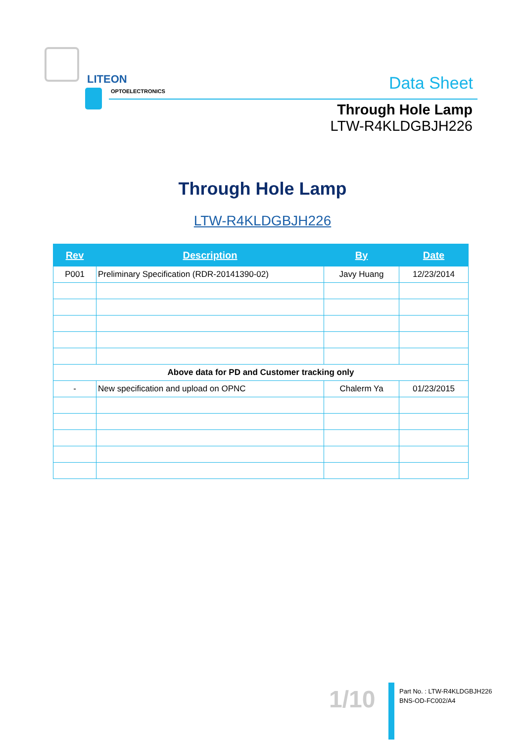LITEON
OPTOELECTRONICS
Data Sheet
Through Hole Lamp
LTW-R4KLDGBJH226
Through Hole Lamp
LTW-R4KLDGBJH226
| Rev | Description | By | Date |
| --- | --- | --- | --- |
| P001 | Preliminary Specification (RDR-20141390-02) | Javy Huang | 12/23/2014 |
| Above data for PD and Customer tracking only | | | |
| - | New specification and upload on OPNC | Chalerm Ya | 01/23/2015 |
1/10
Part No. : LTW-R4KLDGBJH226
BNS-OD-FC002/A4